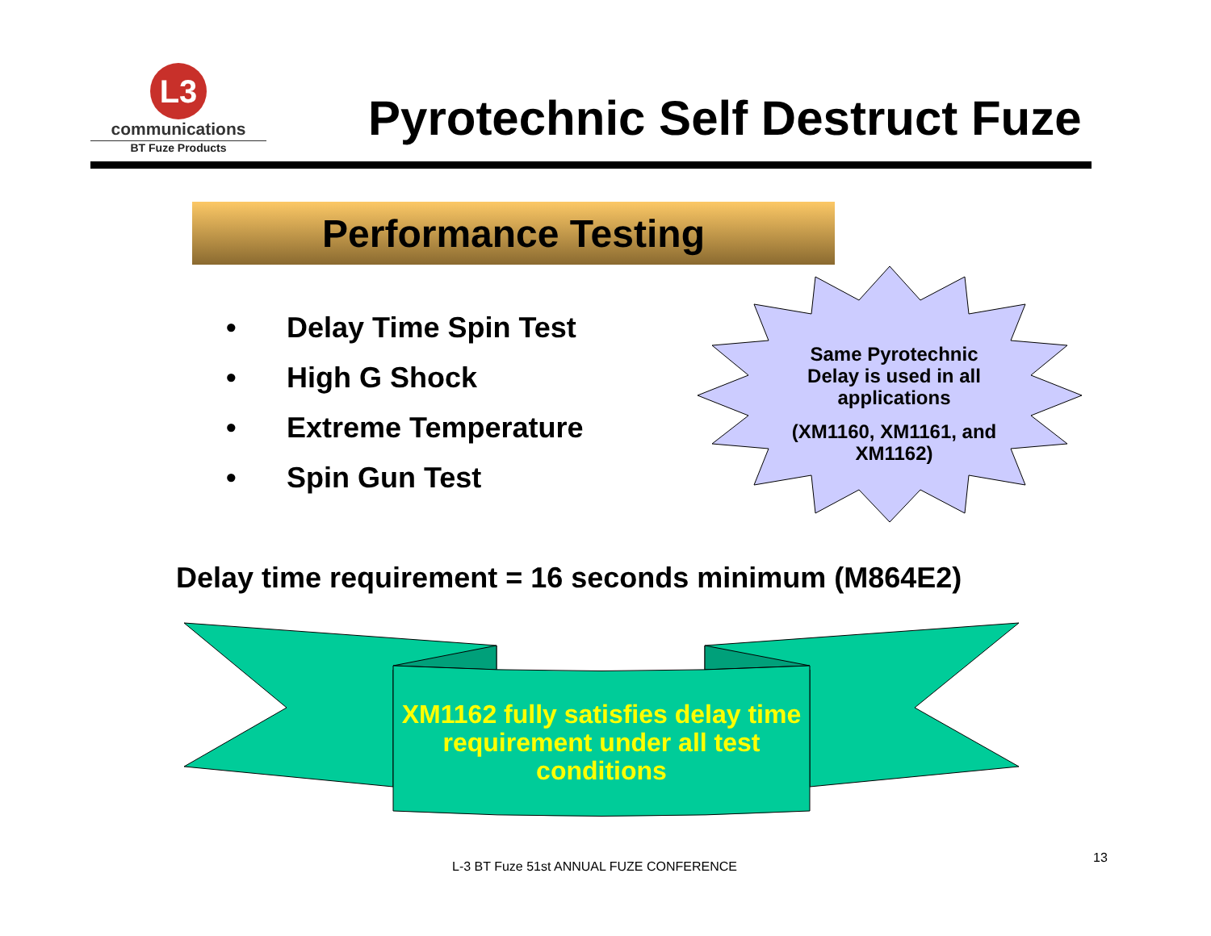L3
communications
BT Fuze Products
Pyrotechnic Self Destruct Fuze
Performance Testing
• Delay Time Spin Test
• High G Shock
• Extreme Temperature
• Spin Gun Test
Same Pyrotechnic Delay is used in all applications
(XM1160, XM1161, and XM1162)
Delay time requirement = 16 seconds minimum (M864E2)
XM1162 fully satisfies delay time requirement under all test conditions
L-3 BT Fuze 51st ANNUAL FUZE CONFERENCE
13